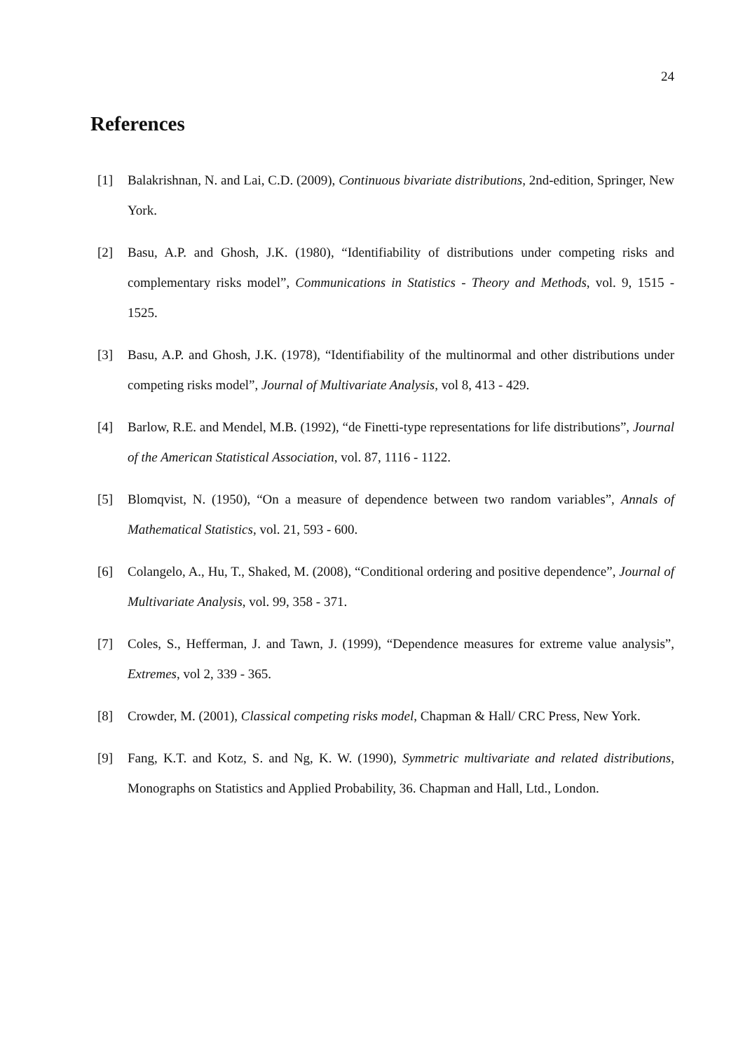24
References
[1] Balakrishnan, N. and Lai, C.D. (2009), Continuous bivariate distributions, 2nd-edition, Springer, New York.
[2] Basu, A.P. and Ghosh, J.K. (1980), “Identifiability of distributions under competing risks and complementary risks model”, Communications in Statistics - Theory and Methods, vol. 9, 1515 - 1525.
[3] Basu, A.P. and Ghosh, J.K. (1978), “Identifiability of the multinormal and other distributions under competing risks model”, Journal of Multivariate Analysis, vol 8, 413 - 429.
[4] Barlow, R.E. and Mendel, M.B. (1992), “de Finetti-type representations for life distributions”, Journal of the American Statistical Association, vol. 87, 1116 - 1122.
[5] Blomqvist, N. (1950), “On a measure of dependence between two random variables”, Annals of Mathematical Statistics, vol. 21, 593 - 600.
[6] Colangelo, A., Hu, T., Shaked, M. (2008), “Conditional ordering and positive dependence”, Journal of Multivariate Analysis, vol. 99, 358 - 371.
[7] Coles, S., Hefferman, J. and Tawn, J. (1999), “Dependence measures for extreme value analysis”, Extremes, vol 2, 339 - 365.
[8] Crowder, M. (2001), Classical competing risks model, Chapman & Hall/ CRC Press, New York.
[9] Fang, K.T. and Kotz, S. and Ng, K. W. (1990), Symmetric multivariate and related distributions, Monographs on Statistics and Applied Probability, 36. Chapman and Hall, Ltd., London.